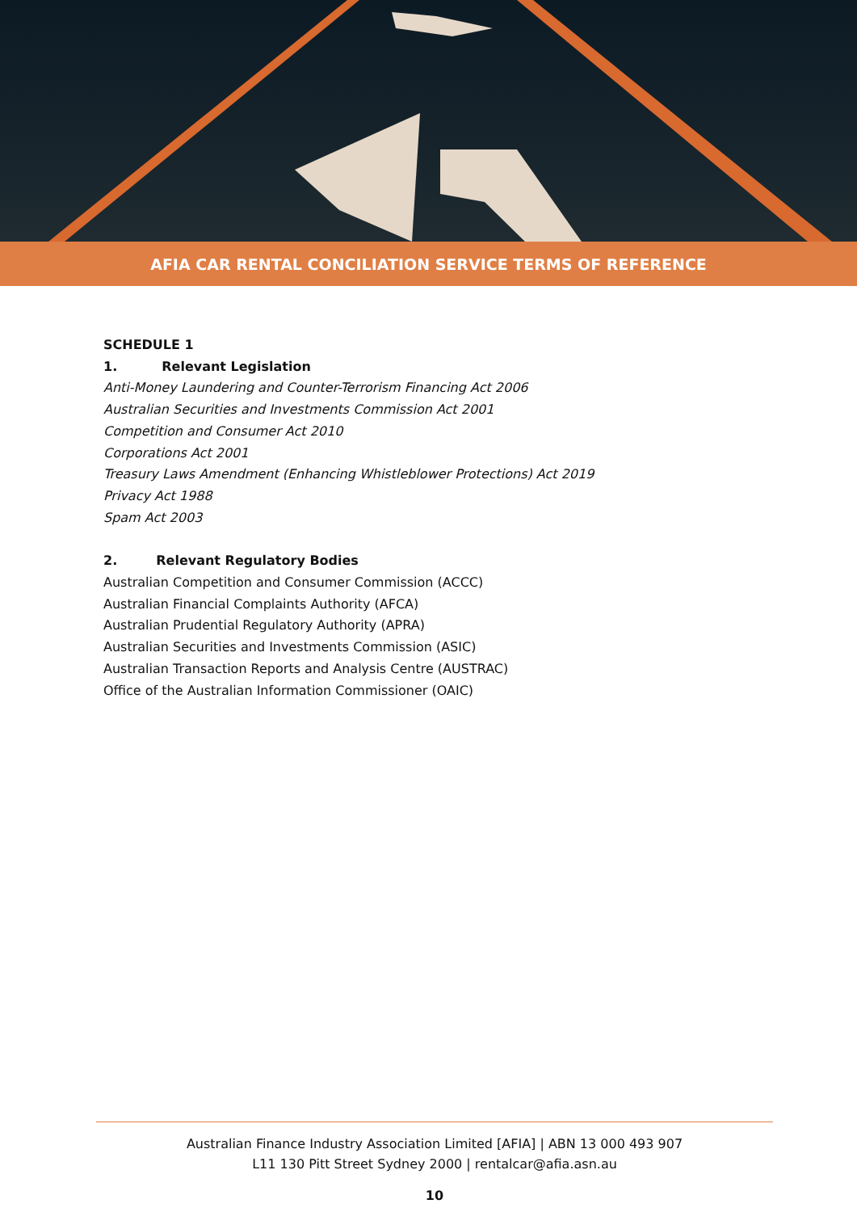AFIA CAR RENTAL CONCILIATION SERVICE TERMS OF REFERENCE
SCHEDULE 1
1. Relevant Legislation
Anti-Money Laundering and Counter-Terrorism Financing Act 2006
Australian Securities and Investments Commission Act 2001
Competition and Consumer Act 2010
Corporations Act 2001
Treasury Laws Amendment (Enhancing Whistleblower Protections) Act 2019
Privacy Act 1988
Spam Act 2003
2. Relevant Regulatory Bodies
Australian Competition and Consumer Commission (ACCC)
Australian Financial Complaints Authority (AFCA)
Australian Prudential Regulatory Authority (APRA)
Australian Securities and Investments Commission (ASIC)
Australian Transaction Reports and Analysis Centre (AUSTRAC)
Office of the Australian Information Commissioner (OAIC)
Australian Finance Industry Association Limited [AFIA] | ABN 13 000 493 907
L11 130 Pitt Street Sydney 2000 | rentalcar@afia.asn.au
10